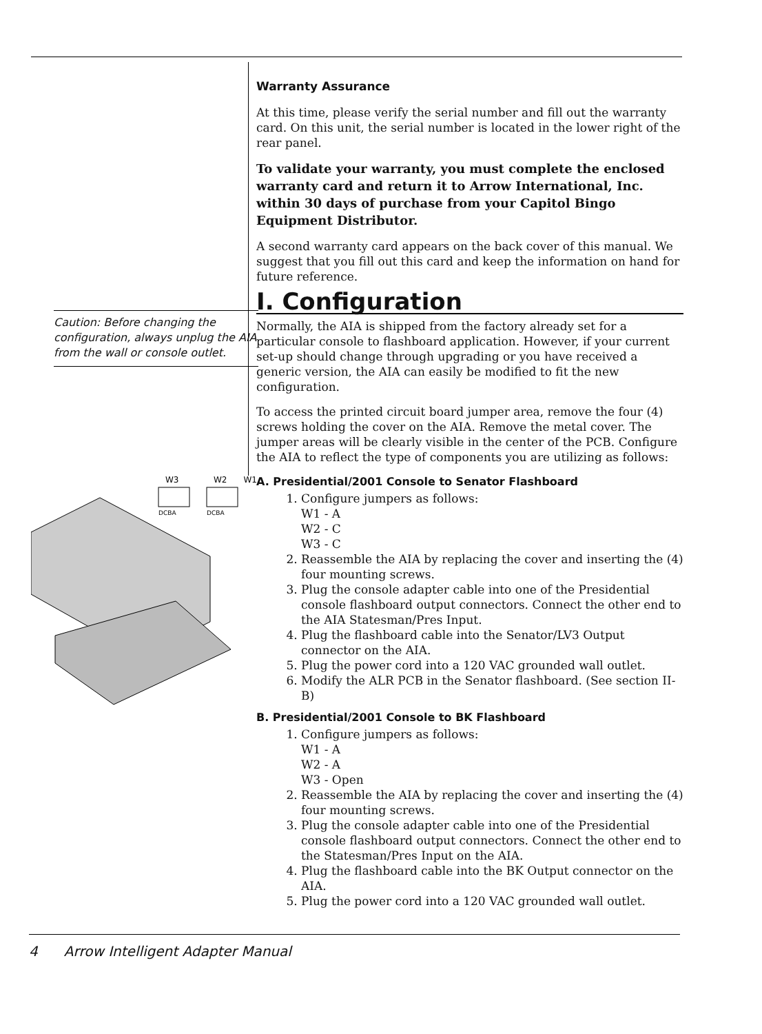Caution: Before changing the configuration, always unplug the AIA from the wall or console outlet.
W3
W2
W1
DCBA
DCBA
Warranty Assurance
At this time, please verify the serial number and fill out the warranty card. On this unit, the serial number is located in the lower right of the rear panel.
To validate your warranty, you must complete the enclosed warranty card and return it to Arrow International, Inc. within 30 days of purchase from your Capitol Bingo Equipment Distributor.
A second warranty card appears on the back cover of this manual. We suggest that you fill out this card and keep the information on hand for future reference.
I. Configuration
Normally, the AIA is shipped from the factory already set for a particular console to flashboard application. However, if your current set-up should change through upgrading or you have received a generic version, the AIA can easily be modified to fit the new configuration.
To access the printed circuit board jumper area, remove the four (4) screws holding the cover on the AIA. Remove the metal cover. The jumper areas will be clearly visible in the center of the PCB. Configure the AIA to reflect the type of components you are utilizing as follows:
A. Presidential/2001 Console to Senator Flashboard
1. Configure jumpers as follows:
W1 - A
W2 - C
W3 - C
2. Reassemble the AIA by replacing the cover and inserting the (4) four mounting screws.
3. Plug the console adapter cable into one of the Presidential console flashboard output connectors. Connect the other end to the AIA Statesman/Pres Input.
4. Plug the flashboard cable into the Senator/LV3 Output connector on the AIA.
5. Plug the power cord into a 120 VAC grounded wall outlet.
6. Modify the ALR PCB in the Senator flashboard. (See section II-B)
B. Presidential/2001 Console to BK Flashboard
1. Configure jumpers as follows:
W1 - A
W2 - A
W3 - Open
2. Reassemble the AIA by replacing the cover and inserting the (4) four mounting screws.
3. Plug the console adapter cable into one of the Presidential console flashboard output connectors. Connect the other end to the Statesman/Pres Input on the AIA.
4. Plug the flashboard cable into the BK Output connector on the AIA.
5. Plug the power cord into a 120 VAC grounded wall outlet.
4 Arrow Intelligent Adapter Manual